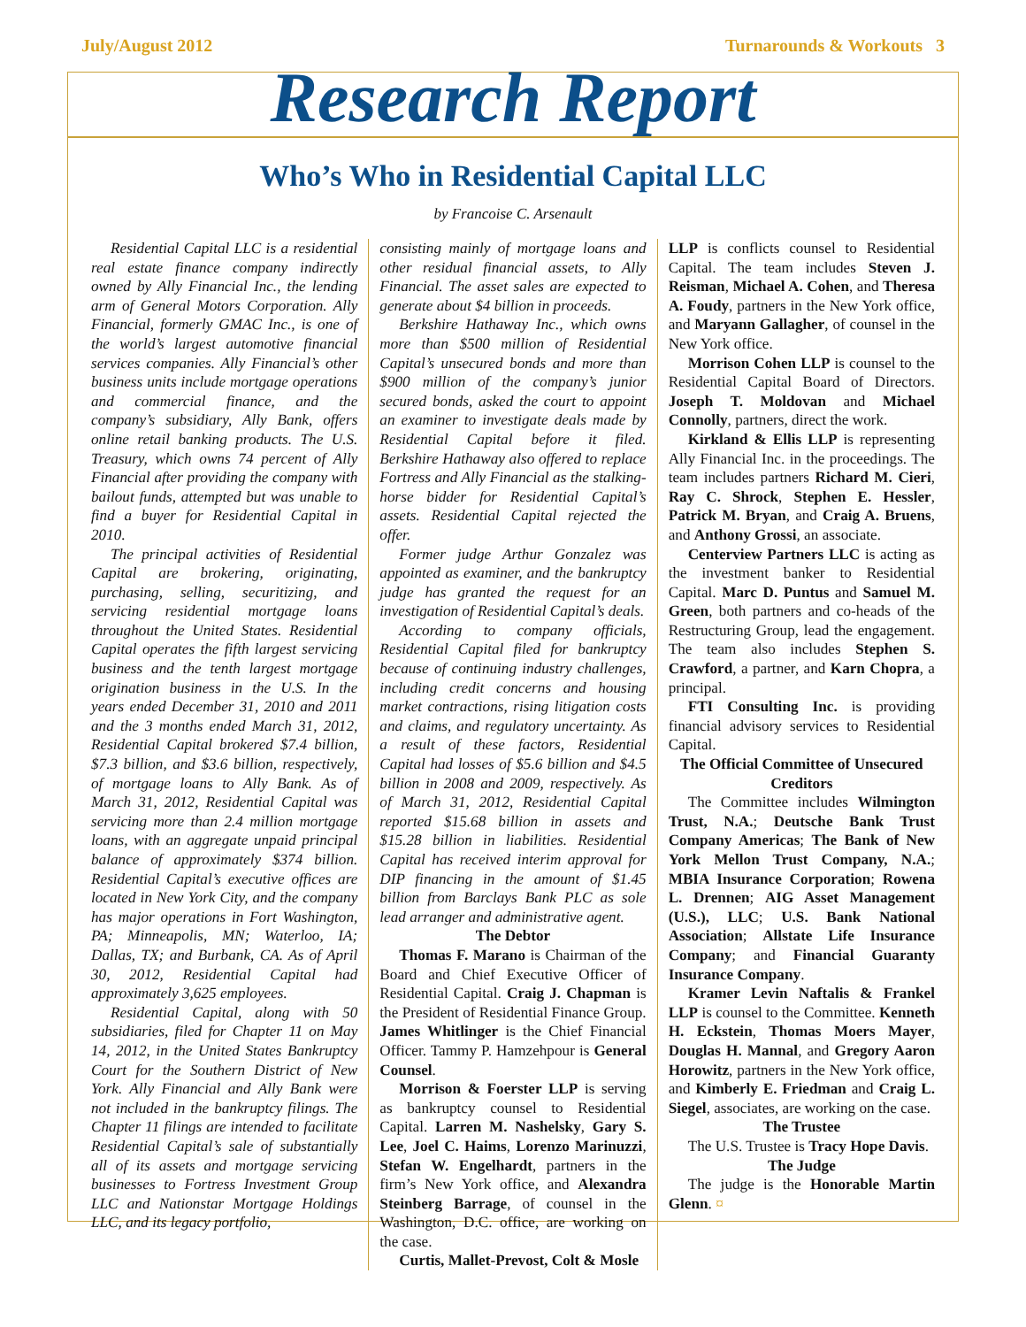July/August 2012 Turnarounds & Workouts 3
Research Report
Who’s Who in Residential Capital LLC
by Francoise C. Arsenault
Residential Capital LLC is a residential real estate finance company indirectly owned by Ally Financial Inc., the lending arm of General Motors Corporation. Ally Financial, formerly GMAC Inc., is one of the world’s largest automotive financial services companies. Ally Financial’s other business units include mortgage operations and commercial finance, and the company’s subsidiary, Ally Bank, offers online retail banking products. The U.S. Treasury, which owns 74 percent of Ally Financial after providing the company with bailout funds, attempted but was unable to find a buyer for Residential Capital in 2010.
The principal activities of Residential Capital are brokering, originating, purchasing, selling, securitizing, and servicing residential mortgage loans throughout the United States. Residential Capital operates the fifth largest servicing business and the tenth largest mortgage origination business in the U.S. In the years ended December 31, 2010 and 2011 and the 3 months ended March 31, 2012, Residential Capital brokered $7.4 billion, $7.3 billion, and $3.6 billion, respectively, of mortgage loans to Ally Bank. As of March 31, 2012, Residential Capital was servicing more than 2.4 million mortgage loans, with an aggregate unpaid principal balance of approximately $374 billion. Residential Capital’s executive offices are located in New York City, and the company has major operations in Fort Washington, PA; Minneapolis, MN; Waterloo, IA; Dallas, TX; and Burbank, CA. As of April 30, 2012, Residential Capital had approximately 3,625 employees.
Residential Capital, along with 50 subsidiaries, filed for Chapter 11 on May 14, 2012, in the United States Bankruptcy Court for the Southern District of New York. Ally Financial and Ally Bank were not included in the bankruptcy filings. The Chapter 11 filings are intended to facilitate Residential Capital’s sale of substantially all of its assets and mortgage servicing businesses to Fortress Investment Group LLC and Nationstar Mortgage Holdings LLC, and its legacy portfolio,
consisting mainly of mortgage loans and other residual financial assets, to Ally Financial. The asset sales are expected to generate about $4 billion in proceeds.
Berkshire Hathaway Inc., which owns more than $500 million of Residential Capital’s unsecured bonds and more than $900 million of the company’s junior secured bonds, asked the court to appoint an examiner to investigate deals made by Residential Capital before it filed. Berkshire Hathaway also offered to replace Fortress and Ally Financial as the stalking-horse bidder for Residential Capital’s assets. Residential Capital rejected the offer.
Former judge Arthur Gonzalez was appointed as examiner, and the bankruptcy judge has granted the request for an investigation of Residential Capital’s deals.
According to company officials, Residential Capital filed for bankruptcy because of continuing industry challenges, including credit concerns and housing market contractions, rising litigation costs and claims, and regulatory uncertainty. As a result of these factors, Residential Capital had losses of $5.6 billion and $4.5 billion in 2008 and 2009, respectively. As of March 31, 2012, Residential Capital reported $15.68 billion in assets and $15.28 billion in liabilities. Residential Capital has received interim approval for DIP financing in the amount of $1.45 billion from Barclays Bank PLC as sole lead arranger and administrative agent.
The Debtor
Thomas F. Marano is Chairman of the Board and Chief Executive Officer of Residential Capital. Craig J. Chapman is the President of Residential Finance Group. James Whitlinger is the Chief Financial Officer. Tammy P. Hamzehpour is General Counsel.
Morrison & Foerster LLP is serving as bankruptcy counsel to Residential Capital. Larren M. Nashelsky, Gary S. Lee, Joel C. Haims, Lorenzo Marinuzzi, Stefan W. Engelhardt, partners in the firm’s New York office, and Alexandra Steinberg Barrage, of counsel in the Washington, D.C. office, are working on the case.
Curtis, Mallet-Prevost, Colt & Mosle
LLP is conflicts counsel to Residential Capital. The team includes Steven J. Reisman, Michael A. Cohen, and Theresa A. Foudy, partners in the New York office, and Maryann Gallagher, of counsel in the New York office.
Morrison Cohen LLP is counsel to the Residential Capital Board of Directors. Joseph T. Moldovan and Michael Connolly, partners, direct the work.
Kirkland & Ellis LLP is representing Ally Financial Inc. in the proceedings. The team includes partners Richard M. Cieri, Ray C. Shrock, Stephen E. Hessler, Patrick M. Bryan, and Craig A. Bruens, and Anthony Grossi, an associate.
Centerview Partners LLC is acting as the investment banker to Residential Capital. Marc D. Puntus and Samuel M. Green, both partners and co-heads of the Restructuring Group, lead the engagement. The team also includes Stephen S. Crawford, a partner, and Karn Chopra, a principal.
FTI Consulting Inc. is providing financial advisory services to Residential Capital.
The Official Committee of Unsecured Creditors
The Committee includes Wilmington Trust, N.A.; Deutsche Bank Trust Company Americas; The Bank of New York Mellon Trust Company, N.A.; MBIA Insurance Corporation; Rowena L. Drennen; AIG Asset Management (U.S.), LLC; U.S. Bank National Association; Allstate Life Insurance Company; and Financial Guaranty Insurance Company.
Kramer Levin Naftalis & Frankel LLP is counsel to the Committee. Kenneth H. Eckstein, Thomas Moers Mayer, Douglas H. Mannal, and Gregory Aaron Horowitz, partners in the New York office, and Kimberly E. Friedman and Craig L. Siegel, associates, are working on the case.
The Trustee
The U.S. Trustee is Tracy Hope Davis.
The Judge
The judge is the Honorable Martin Glenn. ¤